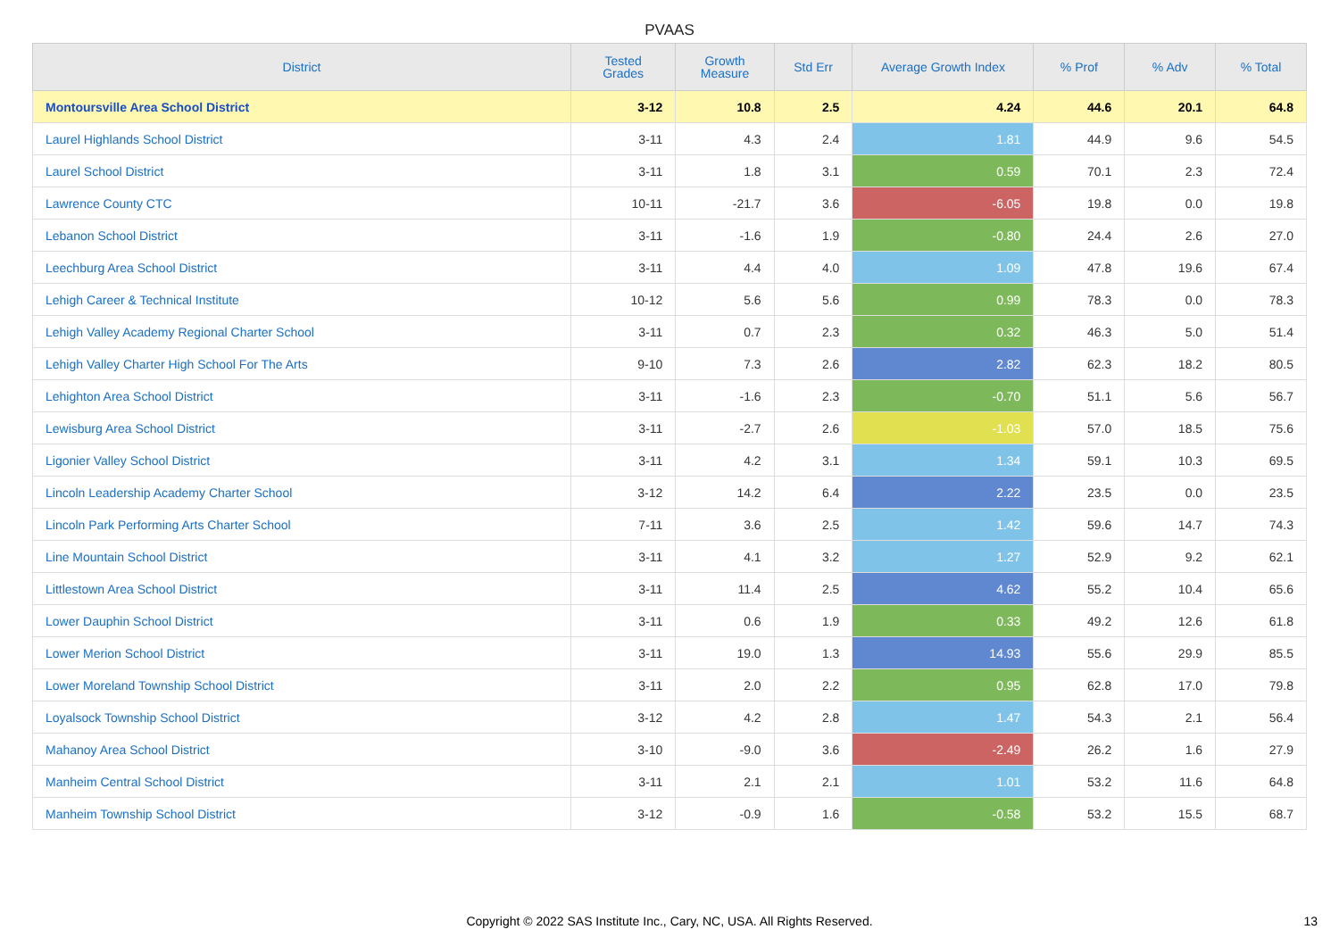PVAAS
| District | Tested Grades | Growth Measure | Std Err | Average Growth Index | % Prof | % Adv | % Total |
| --- | --- | --- | --- | --- | --- | --- | --- |
| Montoursville Area School District | 3-12 | 10.8 | 2.5 | 4.24 | 44.6 | 20.1 | 64.8 |
| Laurel Highlands School District | 3-11 | 4.3 | 2.4 | 1.81 | 44.9 | 9.6 | 54.5 |
| Laurel School District | 3-11 | 1.8 | 3.1 | 0.59 | 70.1 | 2.3 | 72.4 |
| Lawrence County CTC | 10-11 | -21.7 | 3.6 | -6.05 | 19.8 | 0.0 | 19.8 |
| Lebanon School District | 3-11 | -1.6 | 1.9 | -0.80 | 24.4 | 2.6 | 27.0 |
| Leechburg Area School District | 3-11 | 4.4 | 4.0 | 1.09 | 47.8 | 19.6 | 67.4 |
| Lehigh Career & Technical Institute | 10-12 | 5.6 | 5.6 | 0.99 | 78.3 | 0.0 | 78.3 |
| Lehigh Valley Academy Regional Charter School | 3-11 | 0.7 | 2.3 | 0.32 | 46.3 | 5.0 | 51.4 |
| Lehigh Valley Charter High School For The Arts | 9-10 | 7.3 | 2.6 | 2.82 | 62.3 | 18.2 | 80.5 |
| Lehighton Area School District | 3-11 | -1.6 | 2.3 | -0.70 | 51.1 | 5.6 | 56.7 |
| Lewisburg Area School District | 3-11 | -2.7 | 2.6 | -1.03 | 57.0 | 18.5 | 75.6 |
| Ligonier Valley School District | 3-11 | 4.2 | 3.1 | 1.34 | 59.1 | 10.3 | 69.5 |
| Lincoln Leadership Academy Charter School | 3-12 | 14.2 | 6.4 | 2.22 | 23.5 | 0.0 | 23.5 |
| Lincoln Park Performing Arts Charter School | 7-11 | 3.6 | 2.5 | 1.42 | 59.6 | 14.7 | 74.3 |
| Line Mountain School District | 3-11 | 4.1 | 3.2 | 1.27 | 52.9 | 9.2 | 62.1 |
| Littlestown Area School District | 3-11 | 11.4 | 2.5 | 4.62 | 55.2 | 10.4 | 65.6 |
| Lower Dauphin School District | 3-11 | 0.6 | 1.9 | 0.33 | 49.2 | 12.6 | 61.8 |
| Lower Merion School District | 3-11 | 19.0 | 1.3 | 14.93 | 55.6 | 29.9 | 85.5 |
| Lower Moreland Township School District | 3-11 | 2.0 | 2.2 | 0.95 | 62.8 | 17.0 | 79.8 |
| Loyalsock Township School District | 3-12 | 4.2 | 2.8 | 1.47 | 54.3 | 2.1 | 56.4 |
| Mahanoy Area School District | 3-10 | -9.0 | 3.6 | -2.49 | 26.2 | 1.6 | 27.9 |
| Manheim Central School District | 3-11 | 2.1 | 2.1 | 1.01 | 53.2 | 11.6 | 64.8 |
| Manheim Township School District | 3-12 | -0.9 | 1.6 | -0.58 | 53.2 | 15.5 | 68.7 |
Copyright © 2022 SAS Institute Inc., Cary, NC, USA. All Rights Reserved.
13